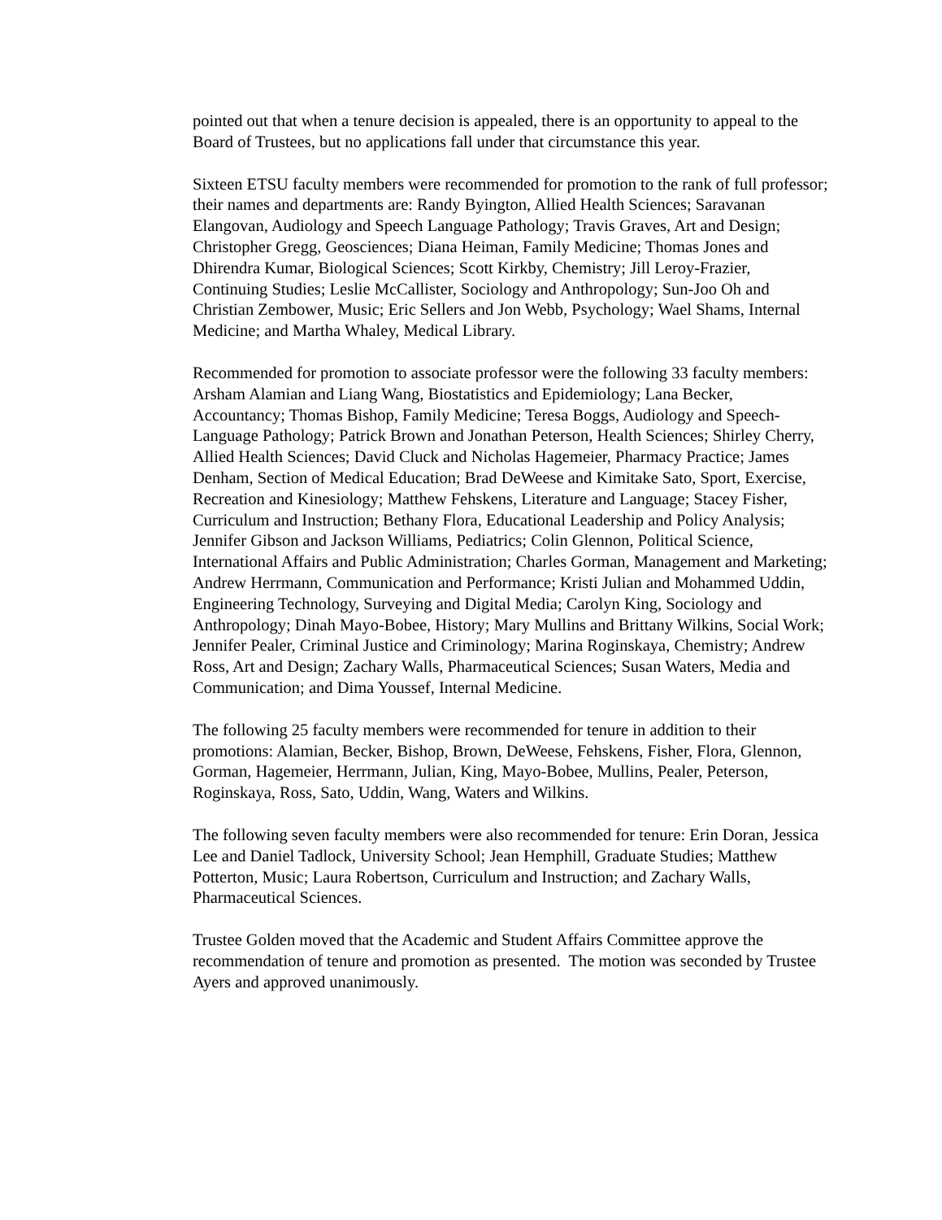pointed out that when a tenure decision is appealed, there is an opportunity to appeal to the Board of Trustees, but no applications fall under that circumstance this year.
Sixteen ETSU faculty members were recommended for promotion to the rank of full professor; their names and departments are: Randy Byington, Allied Health Sciences; Saravanan Elangovan, Audiology and Speech Language Pathology; Travis Graves, Art and Design; Christopher Gregg, Geosciences; Diana Heiman, Family Medicine; Thomas Jones and Dhirendra Kumar, Biological Sciences; Scott Kirkby, Chemistry; Jill Leroy-Frazier, Continuing Studies; Leslie McCallister, Sociology and Anthropology; Sun-Joo Oh and Christian Zembower, Music; Eric Sellers and Jon Webb, Psychology; Wael Shams, Internal Medicine; and Martha Whaley, Medical Library.
Recommended for promotion to associate professor were the following 33 faculty members: Arsham Alamian and Liang Wang, Biostatistics and Epidemiology; Lana Becker, Accountancy; Thomas Bishop, Family Medicine; Teresa Boggs, Audiology and Speech-Language Pathology; Patrick Brown and Jonathan Peterson, Health Sciences; Shirley Cherry, Allied Health Sciences; David Cluck and Nicholas Hagemeier, Pharmacy Practice; James Denham, Section of Medical Education; Brad DeWeese and Kimitake Sato, Sport, Exercise, Recreation and Kinesiology; Matthew Fehskens, Literature and Language; Stacey Fisher, Curriculum and Instruction; Bethany Flora, Educational Leadership and Policy Analysis; Jennifer Gibson and Jackson Williams, Pediatrics; Colin Glennon, Political Science, International Affairs and Public Administration; Charles Gorman, Management and Marketing; Andrew Herrmann, Communication and Performance; Kristi Julian and Mohammed Uddin, Engineering Technology, Surveying and Digital Media; Carolyn King, Sociology and Anthropology; Dinah Mayo-Bobee, History; Mary Mullins and Brittany Wilkins, Social Work; Jennifer Pealer, Criminal Justice and Criminology; Marina Roginskaya, Chemistry; Andrew Ross, Art and Design; Zachary Walls, Pharmaceutical Sciences; Susan Waters, Media and Communication; and Dima Youssef, Internal Medicine.
The following 25 faculty members were recommended for tenure in addition to their promotions: Alamian, Becker, Bishop, Brown, DeWeese, Fehskens, Fisher, Flora, Glennon, Gorman, Hagemeier, Herrmann, Julian, King, Mayo-Bobee, Mullins, Pealer, Peterson, Roginskaya, Ross, Sato, Uddin, Wang, Waters and Wilkins.
The following seven faculty members were also recommended for tenure: Erin Doran, Jessica Lee and Daniel Tadlock, University School; Jean Hemphill, Graduate Studies; Matthew Potterton, Music; Laura Robertson, Curriculum and Instruction; and Zachary Walls, Pharmaceutical Sciences.
Trustee Golden moved that the Academic and Student Affairs Committee approve the recommendation of tenure and promotion as presented. The motion was seconded by Trustee Ayers and approved unanimously.